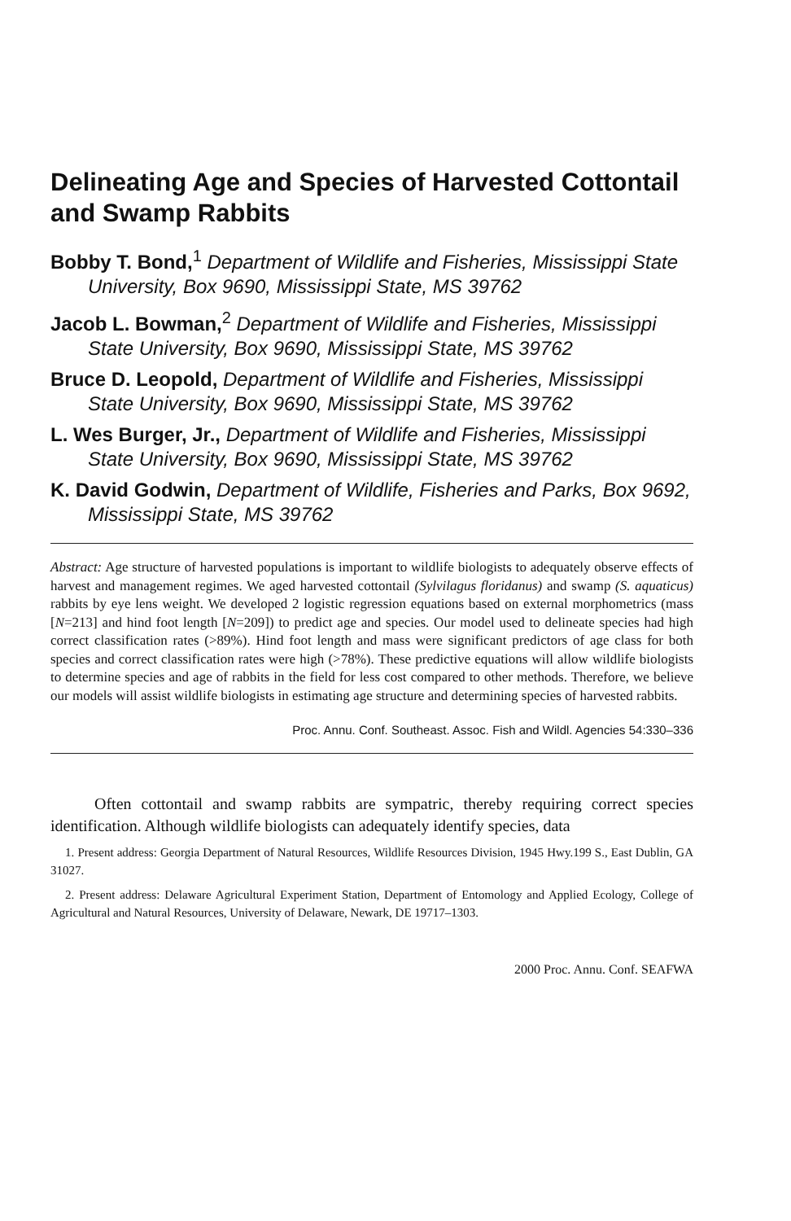Delineating Age and Species of Harvested Cottontail and Swamp Rabbits
Bobby T. Bond,<sup>1</sup> Department of Wildlife and Fisheries, Mississippi State University, Box 9690, Mississippi State, MS 39762
Jacob L. Bowman,<sup>2</sup> Department of Wildlife and Fisheries, Mississippi State University, Box 9690, Mississippi State, MS 39762
Bruce D. Leopold, Department of Wildlife and Fisheries, Mississippi State University, Box 9690, Mississippi State, MS 39762
L. Wes Burger, Jr., Department of Wildlife and Fisheries, Mississippi State University, Box 9690, Mississippi State, MS 39762
K. David Godwin, Department of Wildlife, Fisheries and Parks, Box 9692, Mississippi State, MS 39762
Abstract: Age structure of harvested populations is important to wildlife biologists to adequately observe effects of harvest and management regimes. We aged harvested cottontail (Sylvilagus floridanus) and swamp (S. aquaticus) rabbits by eye lens weight. We developed 2 logistic regression equations based on external morphometrics (mass [N=213] and hind foot length [N=209]) to predict age and species. Our model used to delineate species had high correct classification rates (>89%). Hind foot length and mass were significant predictors of age class for both species and correct classification rates were high (>78%). These predictive equations will allow wildlife biologists to determine species and age of rabbits in the field for less cost compared to other methods. Therefore, we believe our models will assist wildlife biologists in estimating age structure and determining species of harvested rabbits.
Proc. Annu. Conf. Southeast. Assoc. Fish and Wildl. Agencies 54:330–336
Often cottontail and swamp rabbits are sympatric, thereby requiring correct species identification. Although wildlife biologists can adequately identify species, data
1. Present address: Georgia Department of Natural Resources, Wildlife Resources Division, 1945 Hwy.199 S., East Dublin, GA 31027.
2. Present address: Delaware Agricultural Experiment Station, Department of Entomology and Applied Ecology, College of Agricultural and Natural Resources, University of Delaware, Newark, DE 19717–1303.
2000 Proc. Annu. Conf. SEAFWA